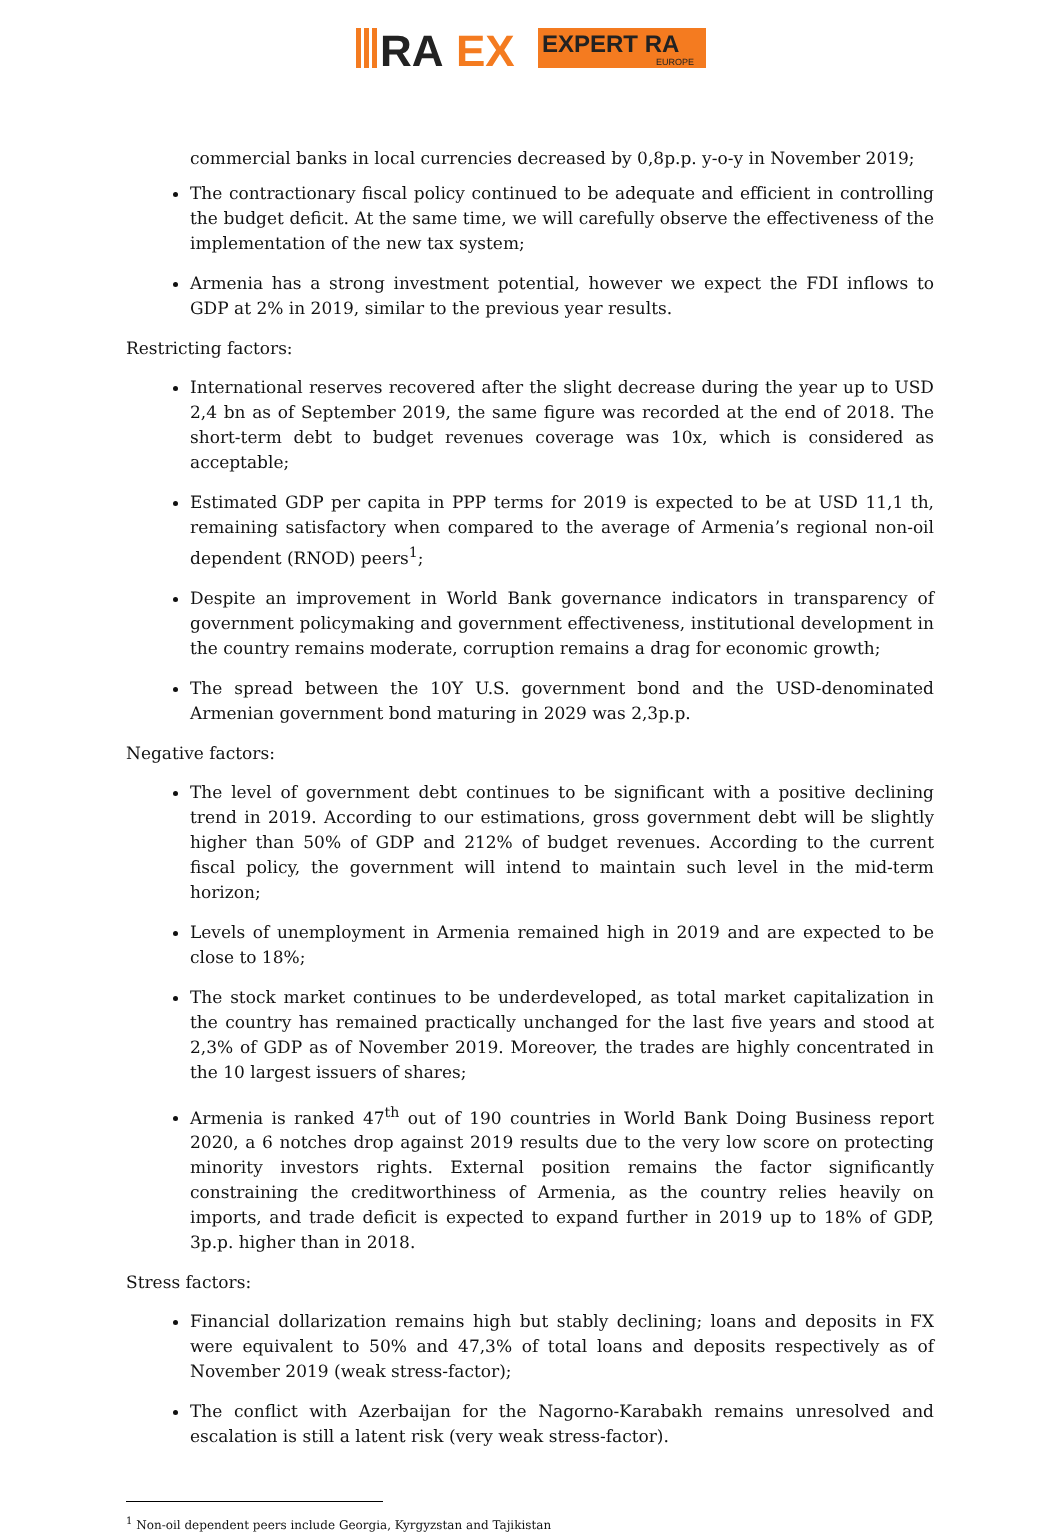RA
EX
EXPERT RA
EUROPE
commercial banks in local currencies decreased by 0,8p.p. y-o-y in November 2019;
The contractionary fiscal policy continued to be adequate and efficient in controlling the budget deficit. At the same time, we will carefully observe the effectiveness of the implementation of the new tax system;
Armenia has a strong investment potential, however we expect the FDI inflows to GDP at 2% in 2019, similar to the previous year results.
Restricting factors:
International reserves recovered after the slight decrease during the year up to USD 2,4 bn as of September 2019, the same figure was recorded at the end of 2018. The short-term debt to budget revenues coverage was 10x, which is considered as acceptable;
Estimated GDP per capita in PPP terms for 2019 is expected to be at USD 11,1 th, remaining satisfactory when compared to the average of Armenia’s regional non-oil dependent (RNOD) peers<sup>1</sup>;
Despite an improvement in World Bank governance indicators in transparency of government policymaking and government effectiveness, institutional development in the country remains moderate, corruption remains a drag for economic growth;
The spread between the 10Y U.S. government bond and the USD-denominated Armenian government bond maturing in 2029 was 2,3p.p.
Negative factors:
The level of government debt continues to be significant with a positive declining trend in 2019. According to our estimations, gross government debt will be slightly higher than 50% of GDP and 212% of budget revenues. According to the current fiscal policy, the government will intend to maintain such level in the mid-term horizon;
Levels of unemployment in Armenia remained high in 2019 and are expected to be close to 18%;
The stock market continues to be underdeveloped, as total market capitalization in the country has remained practically unchanged for the last five years and stood at 2,3% of GDP as of November 2019. Moreover, the trades are highly concentrated in the 10 largest issuers of shares;
Armenia is ranked 47<sup>th</sup> out of 190 countries in World Bank Doing Business report 2020, a 6 notches drop against 2019 results due to the very low score on protecting minority investors rights. External position remains the factor significantly constraining the creditworthiness of Armenia, as the country relies heavily on imports, and trade deficit is expected to expand further in 2019 up to 18% of GDP, 3p.p. higher than in 2018.
Stress factors:
Financial dollarization remains high but stably declining; loans and deposits in FX were equivalent to 50% and 47,3% of total loans and deposits respectively as of November 2019 (weak stress-factor);
The conflict with Azerbaijan for the Nagorno-Karabakh remains unresolved and escalation is still a latent risk (very weak stress-factor).
<sup>1</sup> Non-oil dependent peers include Georgia, Kyrgyzstan and Tajikistan